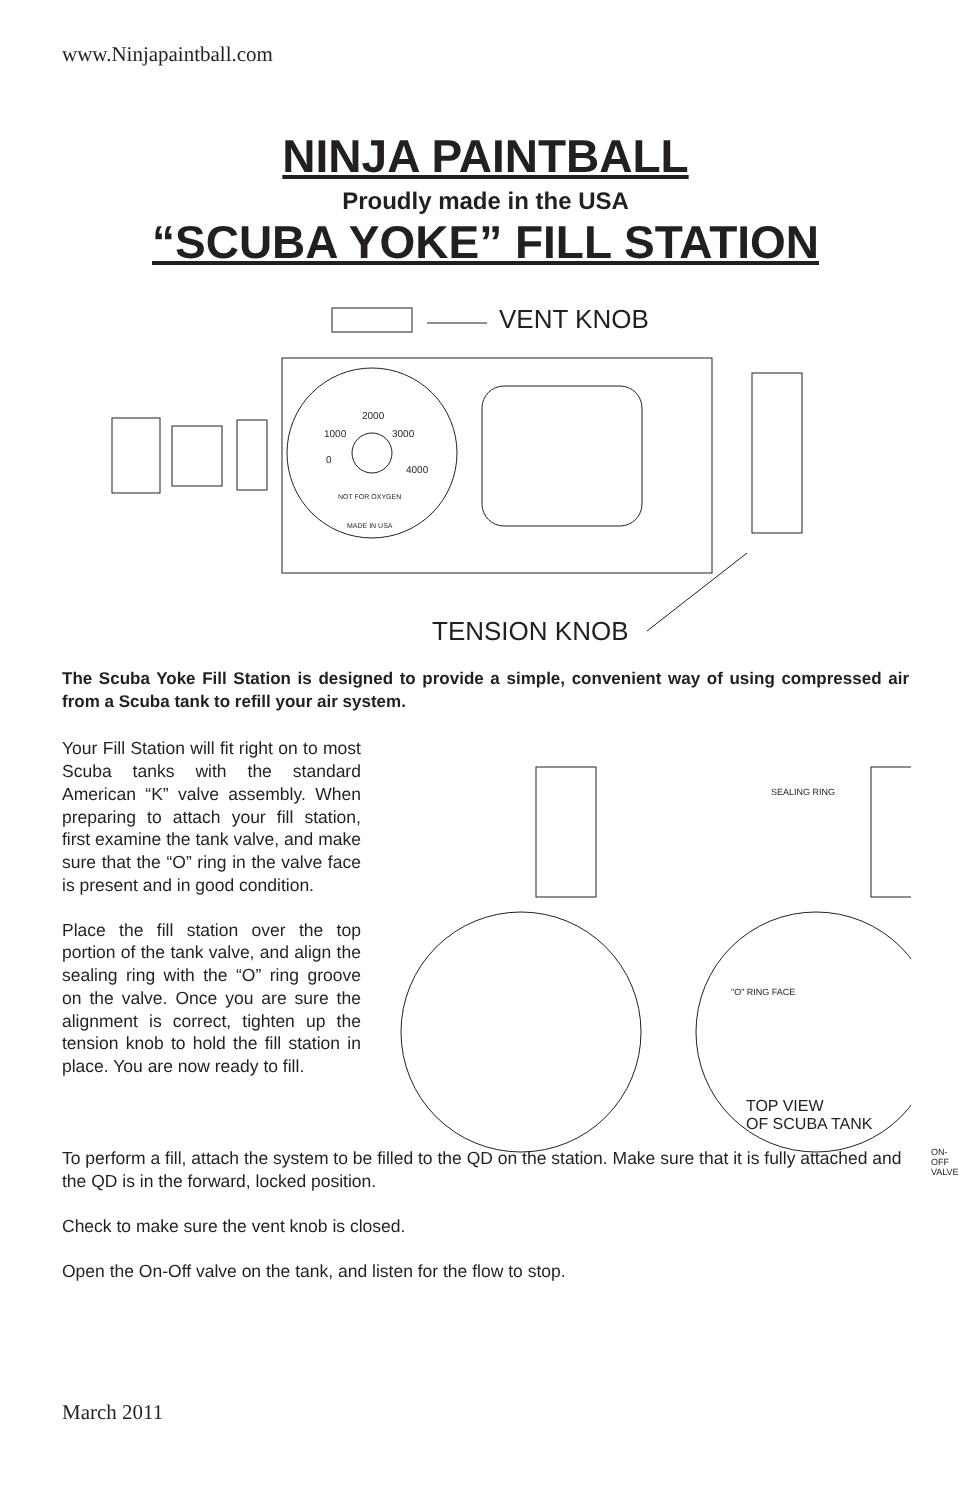www.Ninjapaintball.com
NINJA PAINTBALL
Proudly made in the USA
“SCUBA YOKE” FILL STATION
VENT KNOB
2000
1000 3000
0
4000
NOT FOR OXYGEN
MADE IN USA
TENSION KNOB
The Scuba Yoke Fill Station is designed to provide a simple, convenient way of using compressed air from a Scuba tank to refill your air system.
Your Fill Station will fit right on to most Scuba tanks with the standard American “K” valve assembly. When preparing to attach your fill station, first examine the tank valve, and make sure that the “O” ring in the valve face is present and in good condition.
Place the fill station over the top portion of the tank valve, and align the sealing ring with the “O” ring groove on the valve. Once you are sure the alignment is correct, tighten up the tension knob to hold the fill station in place. You are now ready to fill.
SEALING RING
"O" RING FACE
TOP VIEW
OF SCUBA TANK
ON-OFF VALVE
To perform a fill, attach the system to be filled to the QD on the station. Make sure that it is fully attached and the QD is in the forward, locked position.
Check to make sure the vent knob is closed.
Open the On-Off valve on the tank, and listen for the flow to stop.
March 2011